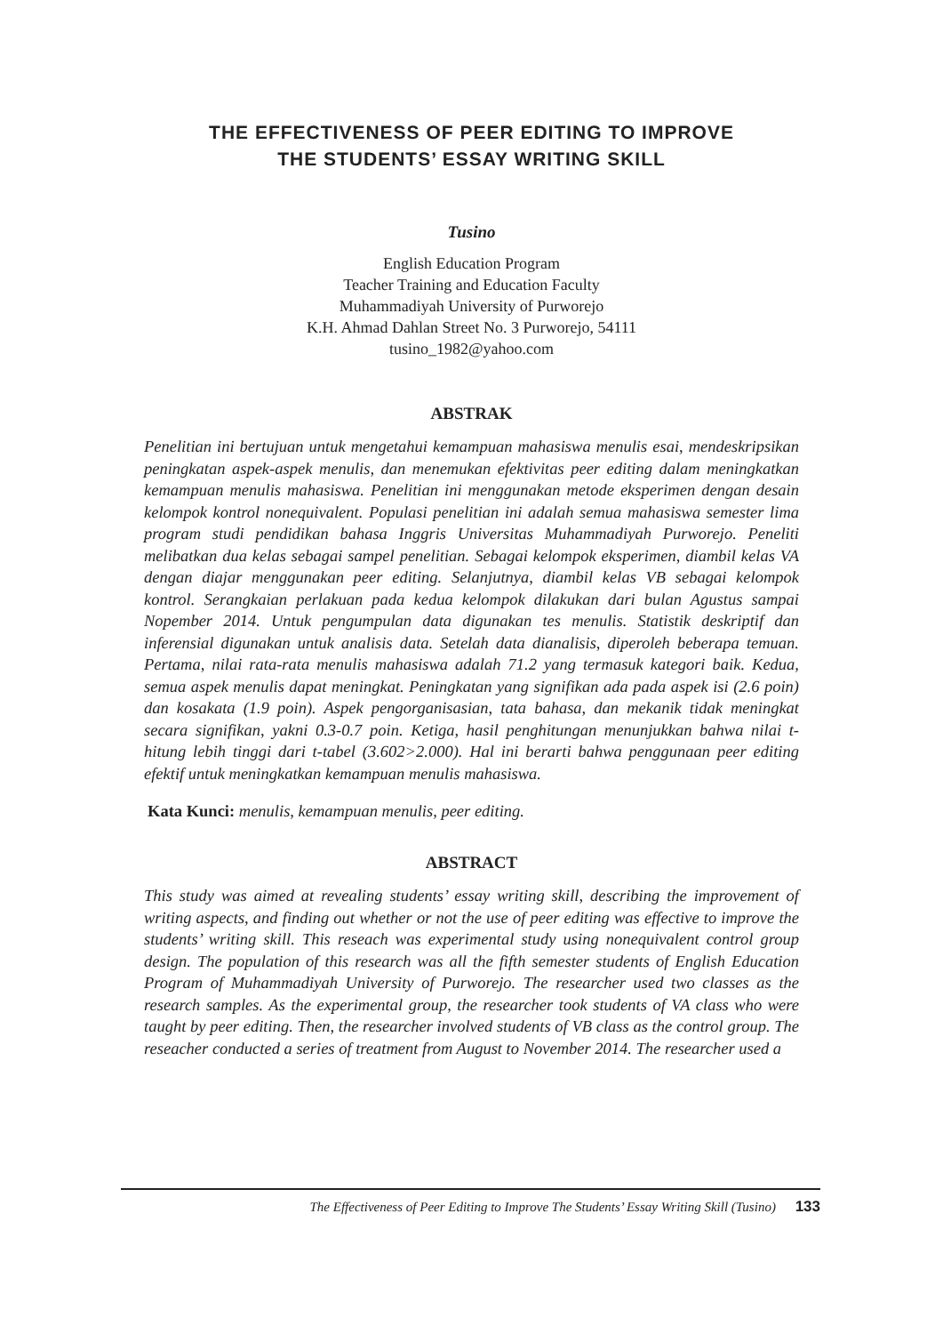THE EFFECTIVENESS OF PEER EDITING TO IMPROVE
THE STUDENTS’ ESSAY WRITING SKILL
Tusino
English Education Program
Teacher Training and Education Faculty
Muhammadiyah University of Purworejo
K.H. Ahmad Dahlan Street No. 3 Purworejo, 54111
tusino_1982@yahoo.com
ABSTRAK
Penelitian ini bertujuan untuk mengetahui kemampuan mahasiswa menulis esai, mendeskripsikan peningkatan aspek-aspek menulis, dan menemukan efektivitas peer editing dalam meningkatkan kemampuan menulis mahasiswa. Penelitian ini menggunakan metode eksperimen dengan desain kelompok kontrol nonequivalent. Populasi penelitian ini adalah semua mahasiswa semester lima program studi pendidikan bahasa Inggris Universitas Muhammadiyah Purworejo. Peneliti melibatkan dua kelas sebagai sampel penelitian. Sebagai kelompok eksperimen, diambil kelas VA dengan diajar menggunakan peer editing. Selanjutnya, diambil kelas VB sebagai kelompok kontrol. Serangkaian perlakuan pada kedua kelompok dilakukan dari bulan Agustus sampai Nopember 2014. Untuk pengumpulan data digunakan tes menulis. Statistik deskriptif dan inferensial digunakan untuk analisis data. Setelah data dianalisis, diperoleh beberapa temuan. Pertama, nilai rata-rata menulis mahasiswa adalah 71.2 yang termasuk kategori baik. Kedua, semua aspek menulis dapat meningkat. Peningkatan yang signifikan ada pada aspek isi (2.6 poin) dan kosakata (1.9 poin). Aspek pengorganisasian, tata bahasa, dan mekanik tidak meningkat secara signifikan, yakni 0.3-0.7 poin. Ketiga, hasil penghitungan menunjukkan bahwa nilai t-hitung lebih tinggi dari t-tabel (3.602>2.000). Hal ini berarti bahwa penggunaan peer editing efektif untuk meningkatkan kemampuan menulis mahasiswa.
Kata Kunci: menulis, kemampuan menulis, peer editing.
ABSTRACT
This study was aimed at revealing students’ essay writing skill, describing the improvement of writing aspects, and finding out whether or not the use of peer editing was effective to improve the students’ writing skill. This reseach was experimental study using nonequivalent control group design. The population of this research was all the fifth semester students of English Education Program of Muhammadiyah University of Purworejo. The researcher used two classes as the research samples. As the experimental group, the researcher took students of VA class who were taught by peer editing. Then, the researcher involved students of VB class as the control group. The reseacher conducted a series of treatment from August to November 2014. The researcher used a
The Effectiveness of Peer Editing to Improve The Students’ Essay Writing Skill (Tusino) 133